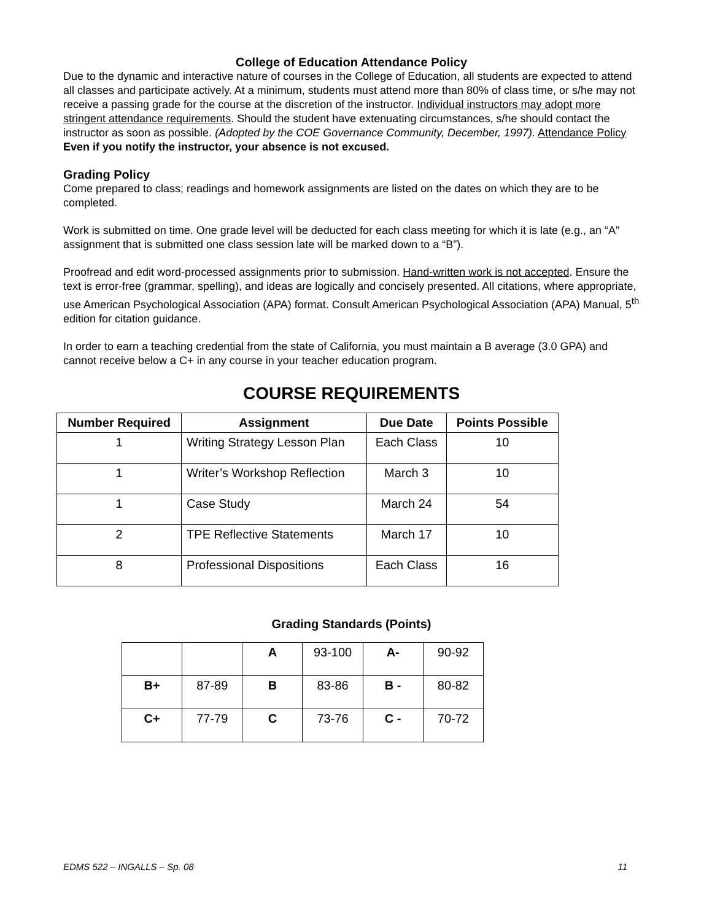College of Education Attendance Policy
Due to the dynamic and interactive nature of courses in the College of Education, all students are expected to attend all classes and participate actively. At a minimum, students must attend more than 80% of class time, or s/he may not receive a passing grade for the course at the discretion of the instructor. Individual instructors may adopt more stringent attendance requirements. Should the student have extenuating circumstances, s/he should contact the instructor as soon as possible. (Adopted by the COE Governance Community, December, 1997). Attendance Policy
Even if you notify the instructor, your absence is not excused.
Grading Policy
Come prepared to class; readings and homework assignments are listed on the dates on which they are to be completed.
Work is submitted on time. One grade level will be deducted for each class meeting for which it is late (e.g., an “A” assignment that is submitted one class session late will be marked down to a “B”).
Proofread and edit word-processed assignments prior to submission. Hand-written work is not accepted. Ensure the text is error-free (grammar, spelling), and ideas are logically and concisely presented. All citations, where appropriate, use American Psychological Association (APA) format. Consult American Psychological Association (APA) Manual, 5<sup>th</sup> edition for citation guidance.
In order to earn a teaching credential from the state of California, you must maintain a B average (3.0 GPA) and cannot receive below a C+ in any course in your teacher education program.
COURSE REQUIREMENTS
| Number Required | Assignment | Due Date | Points Possible |
| --- | --- | --- | --- |
| 1 | Writing Strategy Lesson Plan | Each Class | 10 |
| 1 | Writer’s Workshop Reflection | March 3 | 10 |
| 1 | Case Study | March 24 | 54 |
| 2 | TPE Reflective Statements | March 17 | 10 |
| 8 | Professional Dispositions | Each Class | 16 |
Grading Standards (Points)
| | | A | 93-100 | A- | 90-92 |
| B+ | 87-89 | B | 83-86 | B - | 80-82 |
| C+ | 77-79 | C | 73-76 | C - | 70-72 |
EDMS 522 – INGALLS – Sp. 08 11